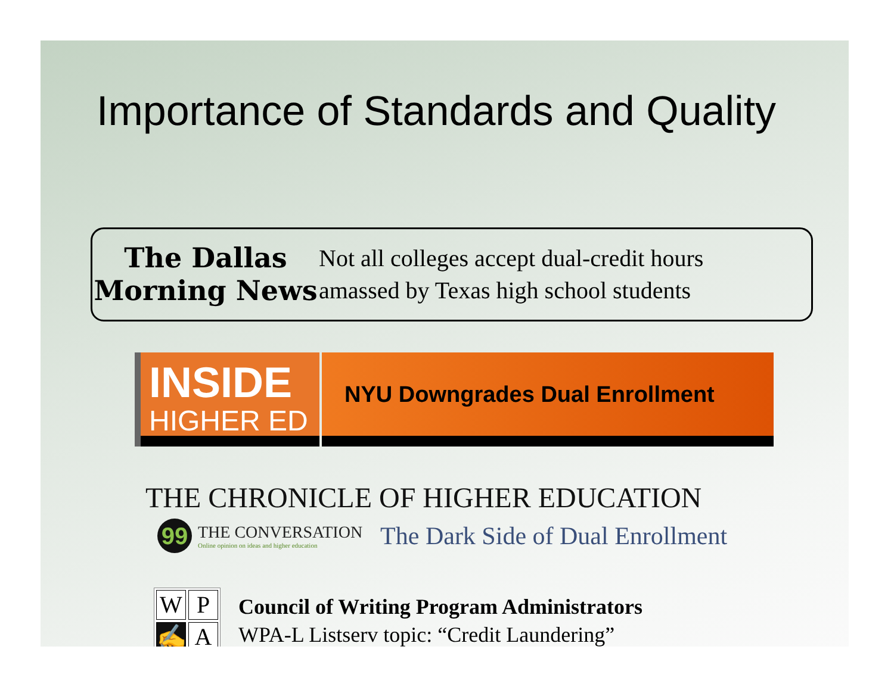Importance of Standards and Quality
The Dallas
Morning News
Not all colleges accept dual-credit hours
amassed by Texas high school students
INSIDE
HIGHER ED
NYU Downgrades Dual Enrollment
THE CHRONICLE OF HIGHER EDUCATION
99
THE CONVERSATION
Online opinion on ideas and higher education
The Dark Side of Dual Enrollment
W
P
✍
A
Council of Writing Program Administrators
WPA-L Listserv topic: “Credit Laundering”